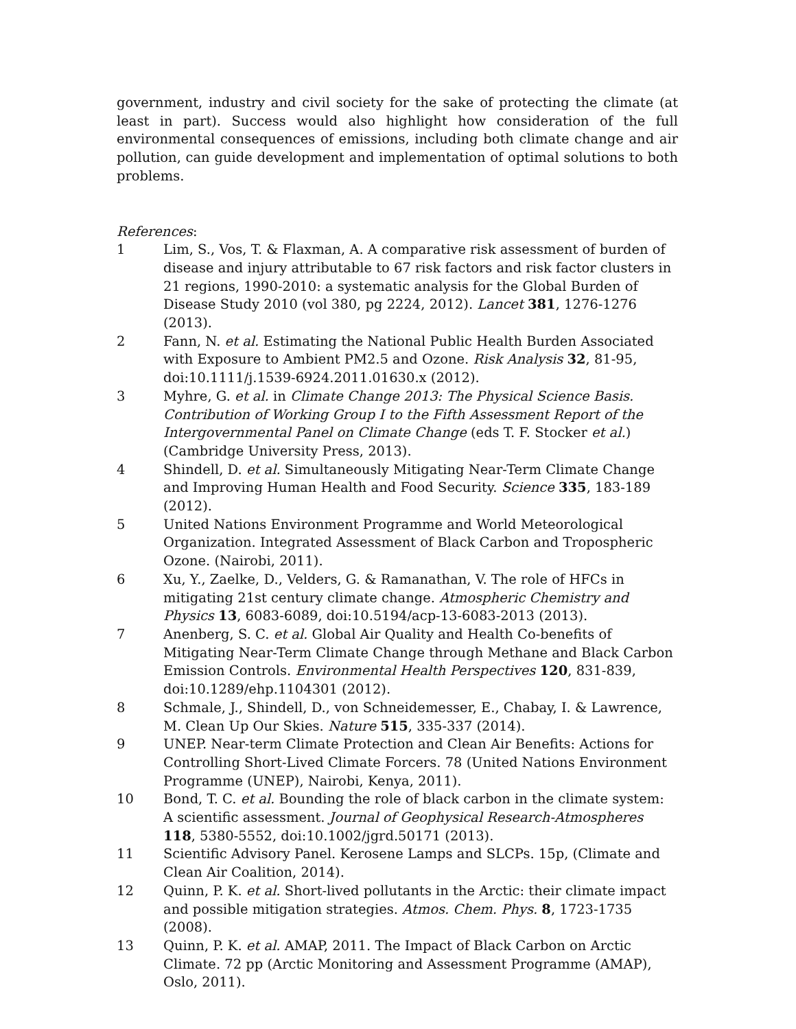government, industry and civil society for the sake of protecting the climate (at least in part). Success would also highlight how consideration of the full environmental consequences of emissions, including both climate change and air pollution, can guide development and implementation of optimal solutions to both problems.
References:
1 Lim, S., Vos, T. & Flaxman, A. A comparative risk assessment of burden of disease and injury attributable to 67 risk factors and risk factor clusters in 21 regions, 1990-2010: a systematic analysis for the Global Burden of Disease Study 2010 (vol 380, pg 2224, 2012). Lancet 381, 1276-1276 (2013).
2 Fann, N. et al. Estimating the National Public Health Burden Associated with Exposure to Ambient PM2.5 and Ozone. Risk Analysis 32, 81-95, doi:10.1111/j.1539-6924.2011.01630.x (2012).
3 Myhre, G. et al. in Climate Change 2013: The Physical Science Basis. Contribution of Working Group I to the Fifth Assessment Report of the Intergovernmental Panel on Climate Change (eds T. F. Stocker et al.) (Cambridge University Press, 2013).
4 Shindell, D. et al. Simultaneously Mitigating Near-Term Climate Change and Improving Human Health and Food Security. Science 335, 183-189 (2012).
5 United Nations Environment Programme and World Meteorological Organization. Integrated Assessment of Black Carbon and Tropospheric Ozone. (Nairobi, 2011).
6 Xu, Y., Zaelke, D., Velders, G. & Ramanathan, V. The role of HFCs in mitigating 21st century climate change. Atmospheric Chemistry and Physics 13, 6083-6089, doi:10.5194/acp-13-6083-2013 (2013).
7 Anenberg, S. C. et al. Global Air Quality and Health Co-benefits of Mitigating Near-Term Climate Change through Methane and Black Carbon Emission Controls. Environmental Health Perspectives 120, 831-839, doi:10.1289/ehp.1104301 (2012).
8 Schmale, J., Shindell, D., von Schneidemesser, E., Chabay, I. & Lawrence, M. Clean Up Our Skies. Nature 515, 335-337 (2014).
9 UNEP. Near-term Climate Protection and Clean Air Benefits: Actions for Controlling Short-Lived Climate Forcers. 78 (United Nations Environment Programme (UNEP), Nairobi, Kenya, 2011).
10 Bond, T. C. et al. Bounding the role of black carbon in the climate system: A scientific assessment. Journal of Geophysical Research-Atmospheres 118, 5380-5552, doi:10.1002/jgrd.50171 (2013).
11 Scientific Advisory Panel. Kerosene Lamps and SLCPs. 15p, (Climate and Clean Air Coalition, 2014).
12 Quinn, P. K. et al. Short-lived pollutants in the Arctic: their climate impact and possible mitigation strategies. Atmos. Chem. Phys. 8, 1723-1735 (2008).
13 Quinn, P. K. et al. AMAP, 2011. The Impact of Black Carbon on Arctic Climate. 72 pp (Arctic Monitoring and Assessment Programme (AMAP), Oslo, 2011).